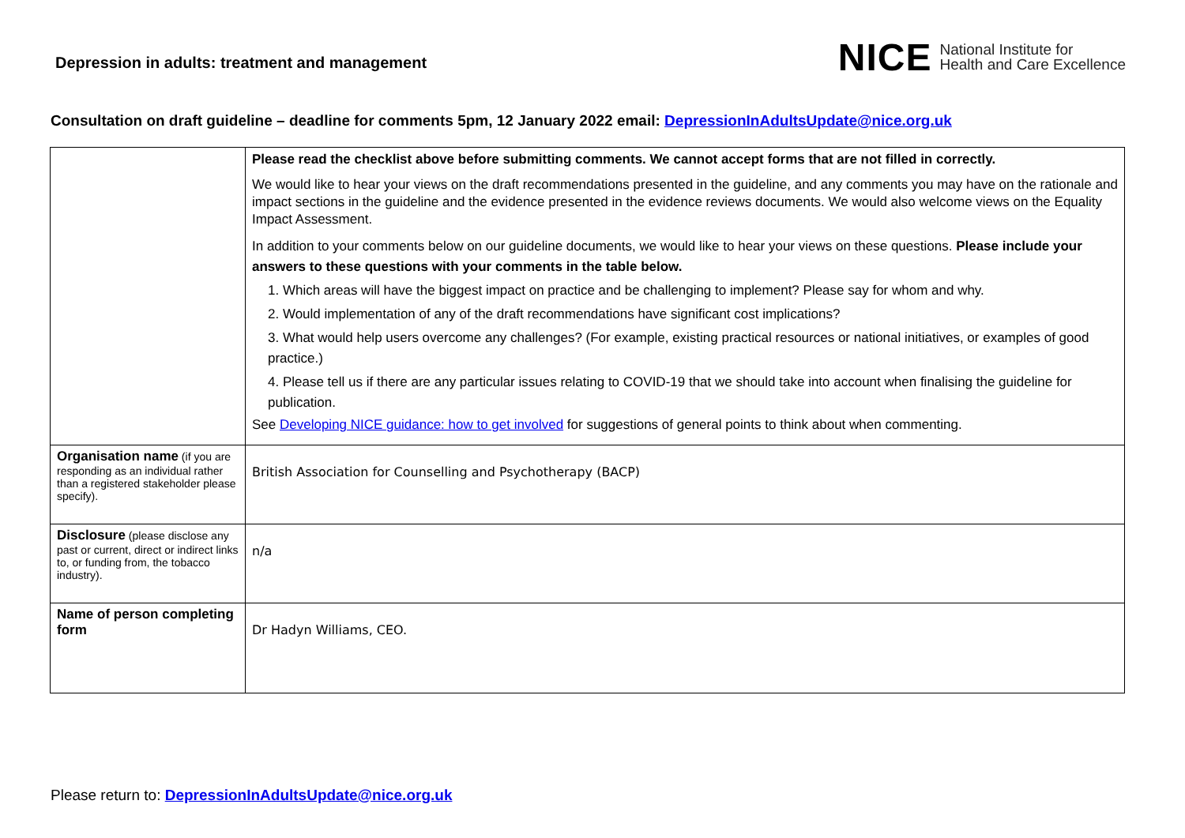Depression in adults: treatment and management
NICE National Institute for
Health and Care Excellence
Consultation on draft guideline – deadline for comments 5pm, 12 January 2022 email: DepressionInAdultsUpdate@nice.org.uk
| | Please read the checklist above before submitting comments. We cannot accept forms that are not filled in correctly. We would like to hear your views on the draft recommendations presented in the guideline, and any comments you may have on the rationale and impact sections in the guideline and the evidence presented in the evidence reviews documents. We would also welcome views on the Equality Impact Assessment. In addition to your comments below on our guideline documents, we would like to hear your views on these questions. Please include your answers to these questions with your comments in the table below. 1. Which areas will have the biggest impact on practice and be challenging to implement? Please say for whom and why. 2. Would implementation of any of the draft recommendations have significant cost implications? 3. What would help users overcome any challenges? (For example, existing practical resources or national initiatives, or examples of good practice.) 4. Please tell us if there are any particular issues relating to COVID-19 that we should take into account when finalising the guideline for publication. See Developing NICE guidance: how to get involved for suggestions of general points to think about when commenting. |
| Organisation name (if you are responding as an individual rather than a registered stakeholder please specify). | British Association for Counselling and Psychotherapy (BACP) |
| Disclosure (please disclose any past or current, direct or indirect links to, or funding from, the tobacco industry). | n/a |
| Name of person completing form | Dr Hadyn Williams, CEO. |
Please return to: DepressionInAdultsUpdate@nice.org.uk